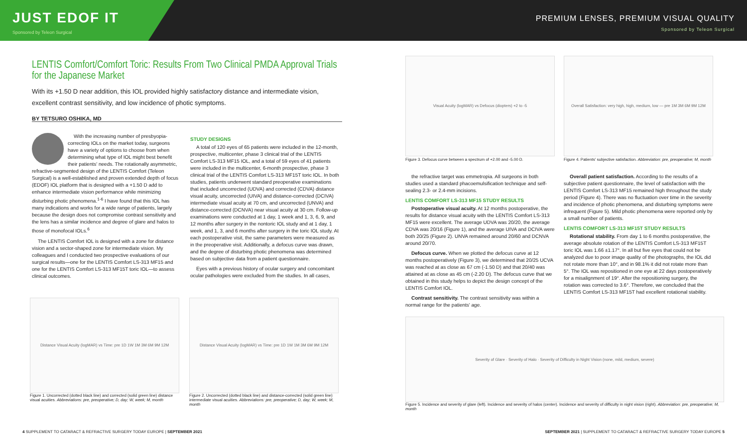JUST EDOF IT
Sponsored by Teleon Surgical
PREMIUM LENSES, PREMIUM VISUAL QUALITY
Sponsored by Teleon Surgical
LENTIS Comfort/Comfort Toric: Results From Two Clinical PMDA Approval Trials for the Japanese Market
With its +1.50 D near addition, this IOL provided highly satisfactory distance and intermediate vision, excellent contrast sensitivity, and low incidence of photic symptoms.
BY TETSURO OSHIKA, MD
With the increasing number of presbyopia-correcting IOLs on the market today, surgeons have a variety of options to choose from when determining what type of IOL might best benefit their patients' needs. The rotationally asymmetric, refractive-segmented design of the LENTIS Comfort (Teleon Surgical) is a well-established and proven extended depth of focus (EDOF) IOL platform that is designed with a +1.50 D add to enhance intermediate vision performance while minimizing disturbing photic phenomena.<sup>1-6</sup> I have found that this IOL has many indications and works for a wide range of patients, largely because the design does not compromise contrast sensitivity and the lens has a similar incidence and degree of glare and halos to those of monofocal IOLs.<sup>6</sup>
The LENTIS Comfort IOL is designed with a zone for distance vision and a sector-shaped zone for intermediate vision. My colleagues and I conducted two prospective evaluations of our surgical results—one for the LENTIS Comfort LS-313 MF15 and one for the LENTIS Comfort LS-313 MF15T toric IOL—to assess clinical outcomes.
STUDY DESIGNS
A total of 120 eyes of 65 patients were included in the 12-month, prospective, multicenter, phase 3 clinical trial of the LENTIS Comfort LS-313 MF15 IOL, and a total of 59 eyes of 41 patients were included in the multicenter, 6-month prospective, phase 3 clinical trial of the LENTIS Comfort LS-313 MF15T toric IOL. In both studies, patients underwent standard preoperative examinations that included uncorrected (UDVA) and corrected (CDVA) distance visual acuity, uncorrected (UIVA) and distance-corrected (DCIVA) intermediate visual acuity at 70 cm, and uncorrected (UNVA) and distance-corrected (DCNVA) near visual acuity at 30 cm. Follow-up examinations were conducted at 1 day, 1 week and 1, 3, 6, 9, and 12 months after surgery in the nontoric IOL study and at 1 day, 1 week, and 1, 3, and 6 months after surgery in the toric IOL study. At each postoperative visit, the same parameters were measured as in the preoperative visit. Additionally, a defocus curve was drawn, and the degree of disturbing photic phenomena was determined based on subjective data from a patient questionnaire.
Eyes with a previous history of ocular surgery and concomitant ocular pathologies were excluded from the studies. In all cases,
Distance Visual Acuity (logMAR) vs Time: pre 1D 1W 1M 3M 6M 9M 12M
Figure 1. Uncorrected (dotted black line) and corrected (solid green line) distance visual acuities. Abbreviations: pre, preoperative; D, day; W, week; M, month
Distance Visual Acuity (logMAR) vs Time: pre 1D 1W 1M 3M 6M 9M 12M
Figure 2. Uncorrected (dotted black line) and distance-corrected (solid green line) intermediate visual acuities. Abbreviations: pre, preoperative; D, day; W, week; M, month
4 SUPPLEMENT TO CATARACT & REFRACTIVE SURGERY TODAY EUROPE | SEPTEMBER 2021
Visual Acuity (logMAR) vs Defocus (diopters) +2 to -5
Figure 3. Defocus curve between a spectrum of +2.00 and -5.00 D.
Overall Satisfaction: very high, high, medium, low — pre 1M 3M 6M 9M 12M
Figure 4. Patients' subjective satisfaction. Abbreviation: pre, preoperative; M, month
the refractive target was emmetropia. All surgeons in both studies used a standard phacoemulsification technique and self-sealing 2.3- or 2.4-mm incisions.
LENTIS COMFORT LS-313 MF15 STUDY RESULTS
Postoperative visual acuity. At 12 months postoperative, the results for distance visual acuity with the LENTIS Comfort LS-313 MF15 were excellent. The average UDVA was 20/20, the average CDVA was 20/16 (Figure 1), and the average UIVA and DCIVA were both 20/25 (Figure 2). UNVA remained around 20/60 and DCNVA around 20/70.
Defocus curve. When we plotted the defocus curve at 12 months postoperatively (Figure 3), we determined that 20/25 UCVA was reached at as close as 67 cm (-1.50 D) and that 20/40 was attained at as close as 45 cm (-2.20 D). The defocus curve that we obtained in this study helps to depict the design concept of the LENTIS Comfort IOL.
Contrast sensitivity. The contrast sensitivity was within a normal range for the patients' age.
Overall patient satisfaction. According to the results of a subjective patient questionnaire, the level of satisfaction with the LENTIS Comfort LS-313 MF15 remained high throughout the study period (Figure 4). There was no fluctuation over time in the severity and incidence of photic phenomena, and disturbing symptoms were infrequent (Figure 5). Mild photic phenomena were reported only by a small number of patients.
LENTIS COMFORT LS-313 MF15T STUDY RESULTS
Rotational stability. From day 1 to 6 months postoperative, the average absolute rotation of the LENTIS Comfort LS-313 MF15T toric IOL was 1.66 ±1.17°. In all but five eyes that could not be analyzed due to poor image quality of the photographs, the IOL did not rotate more than 10°, and in 98.1% it did not rotate more than 5°. The IOL was repositioned in one eye at 22 days postoperatively for a misalignment of 19°. After the repositioning surgery, the rotation was corrected to 3.6°. Therefore, we concluded that the LENTIS Comfort LS-313 MF15T had excellent rotational stability.
Severity of Glare · Severity of Halo · Severity of Difficulty in Night Vision (none, mild, medium, severe)
Figure 5. Incidence and severity of glare (left). Incidence and severity of halos (center). Incidence and severity of difficulty in night vision (right). Abbreviation: pre, preoperative; M, month
SEPTEMBER 2021 | SUPPLEMENT TO CATARACT & REFRACTIVE SURGERY TODAY EUROPE 5